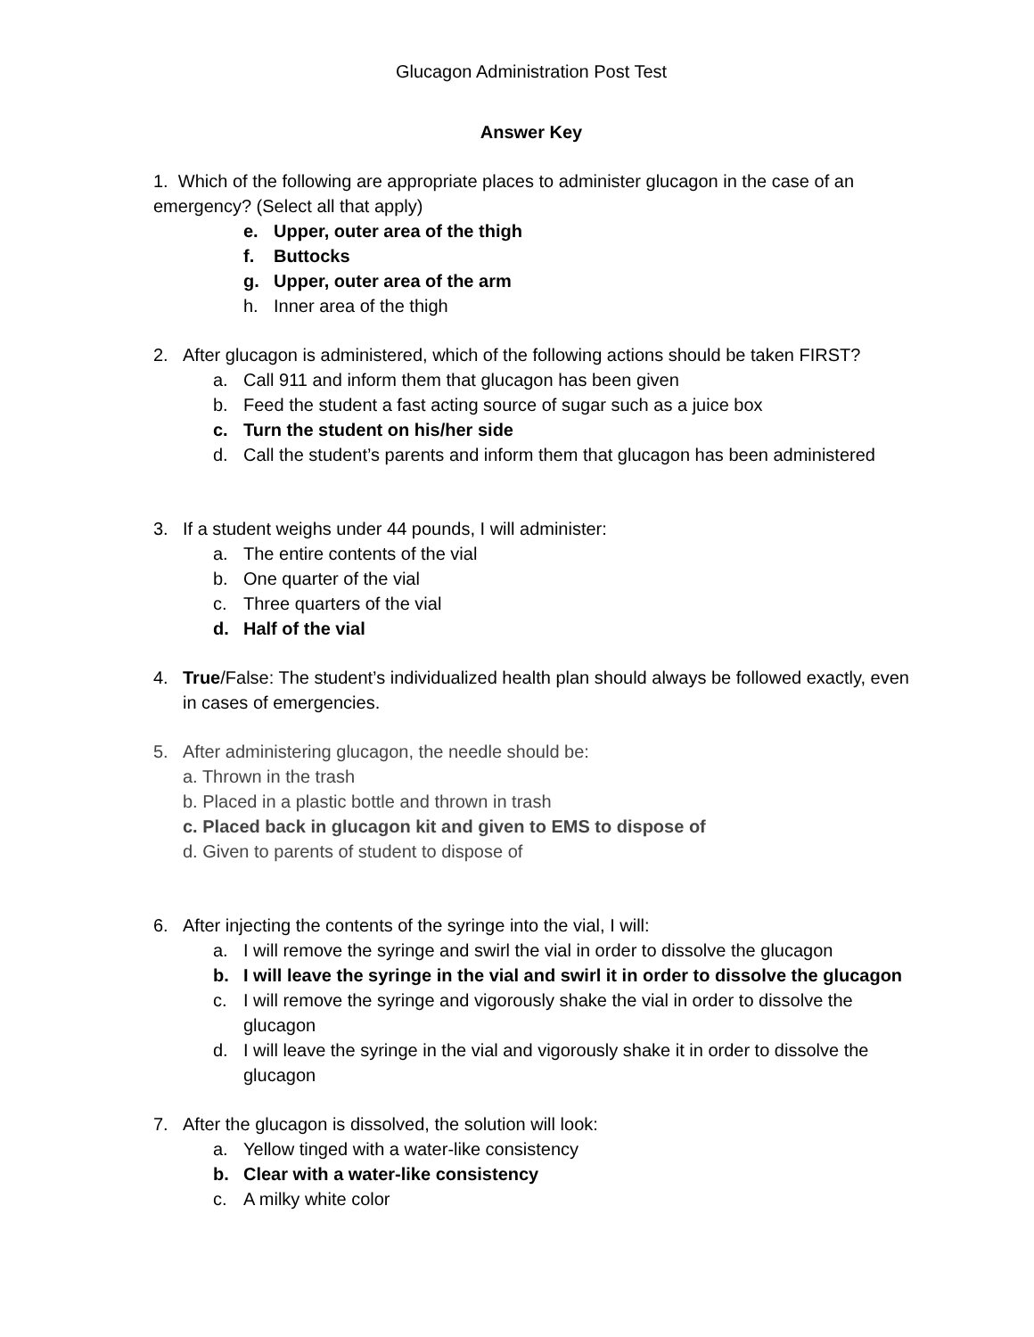Glucagon Administration Post Test
Answer Key
1. Which of the following are appropriate places to administer glucagon in the case of an emergency? (Select all that apply)
e. Upper, outer area of the thigh
f. Buttocks
g. Upper, outer area of the arm
h. Inner area of the thigh
2. After glucagon is administered, which of the following actions should be taken FIRST?
a. Call 911 and inform them that glucagon has been given
b. Feed the student a fast acting source of sugar such as a juice box
c. Turn the student on his/her side
d. Call the student’s parents and inform them that glucagon has been administered
3. If a student weighs under 44 pounds, I will administer:
a. The entire contents of the vial
b. One quarter of the vial
c. Three quarters of the vial
d. Half of the vial
4. True/False: The student’s individualized health plan should always be followed exactly, even in cases of emergencies.
5. After administering glucagon, the needle should be:
a. Thrown in the trash
b. Placed in a plastic bottle and thrown in trash
c. Placed back in glucagon kit and given to EMS to dispose of
d. Given to parents of student to dispose of
6. After injecting the contents of the syringe into the vial, I will:
a. I will remove the syringe and swirl the vial in order to dissolve the glucagon
b. I will leave the syringe in the vial and swirl it in order to dissolve the glucagon
c. I will remove the syringe and vigorously shake the vial in order to dissolve the glucagon
d. I will leave the syringe in the vial and vigorously shake it in order to dissolve the glucagon
7. After the glucagon is dissolved, the solution will look:
a. Yellow tinged with a water-like consistency
b. Clear with a water-like consistency
c. A milky white color